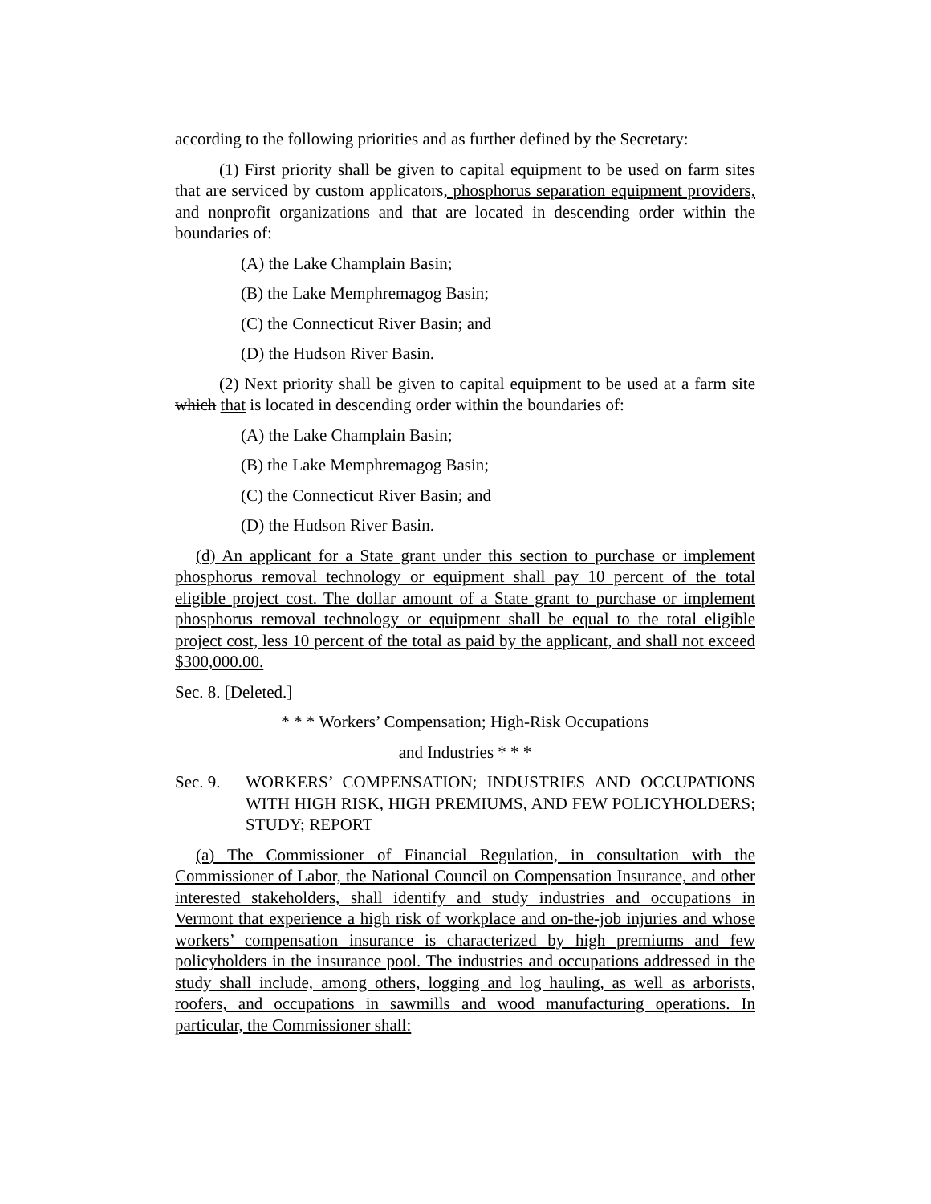according to the following priorities and as further defined by the Secretary:
(1) First priority shall be given to capital equipment to be used on farm sites that are serviced by custom applicators, phosphorus separation equipment providers, and nonprofit organizations and that are located in descending order within the boundaries of:
(A) the Lake Champlain Basin;
(B) the Lake Memphremagog Basin;
(C) the Connecticut River Basin; and
(D) the Hudson River Basin.
(2) Next priority shall be given to capital equipment to be used at a farm site which that is located in descending order within the boundaries of:
(A) the Lake Champlain Basin;
(B) the Lake Memphremagog Basin;
(C) the Connecticut River Basin; and
(D) the Hudson River Basin.
(d) An applicant for a State grant under this section to purchase or implement phosphorus removal technology or equipment shall pay 10 percent of the total eligible project cost. The dollar amount of a State grant to purchase or implement phosphorus removal technology or equipment shall be equal to the total eligible project cost, less 10 percent of the total as paid by the applicant, and shall not exceed $300,000.00.
Sec. 8. [Deleted.]
* * * Workers’ Compensation; High-Risk Occupations
and Industries * * *
Sec. 9. WORKERS’ COMPENSATION; INDUSTRIES AND OCCUPATIONS WITH HIGH RISK, HIGH PREMIUMS, AND FEW POLICYHOLDERS; STUDY; REPORT
(a) The Commissioner of Financial Regulation, in consultation with the Commissioner of Labor, the National Council on Compensation Insurance, and other interested stakeholders, shall identify and study industries and occupations in Vermont that experience a high risk of workplace and on-the-job injuries and whose workers’ compensation insurance is characterized by high premiums and few policyholders in the insurance pool. The industries and occupations addressed in the study shall include, among others, logging and log hauling, as well as arborists, roofers, and occupations in sawmills and wood manufacturing operations. In particular, the Commissioner shall: